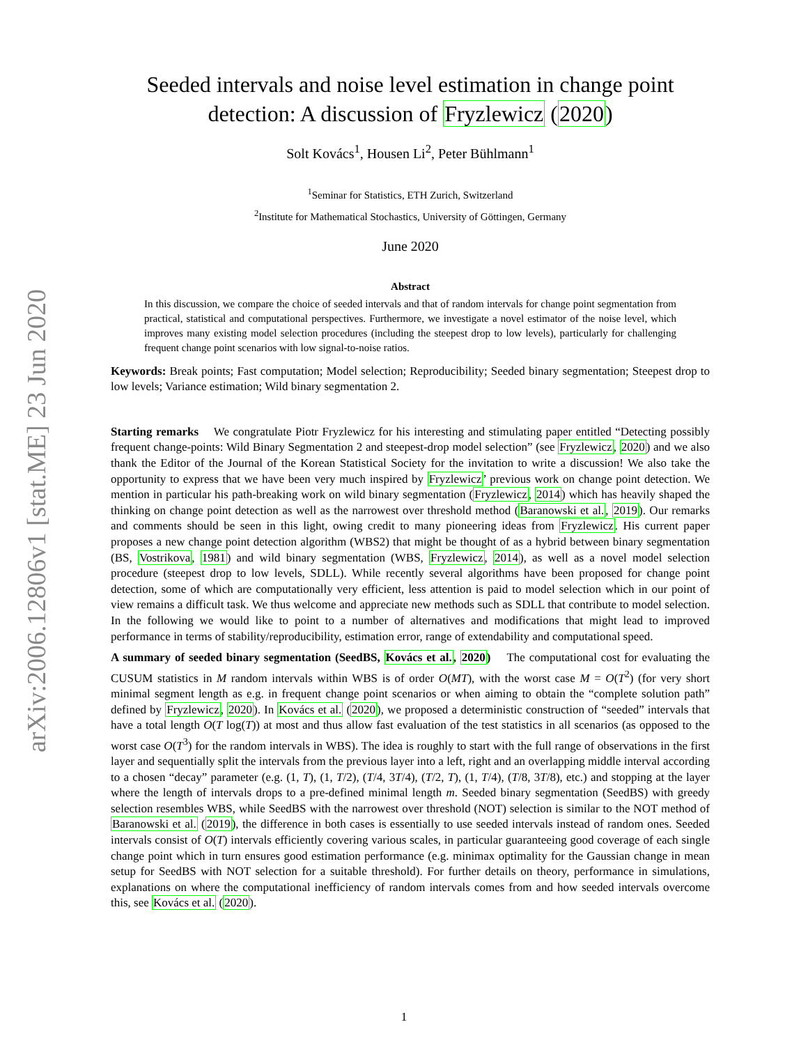arXiv:2006.12806v1 [stat.ME] 23 Jun 2020
Seeded intervals and noise level estimation in change point detection: A discussion of Fryzlewicz (2020)
Solt Kovács<sup>1</sup>, Housen Li<sup>2</sup>, Peter Bühlmann<sup>1</sup>
<sup>1</sup> Seminar for Statistics, ETH Zurich, Switzerland
<sup>2</sup> Institute for Mathematical Stochastics, University of Göttingen, Germany
June 2020
Abstract
In this discussion, we compare the choice of seeded intervals and that of random intervals for change point segmentation from practical, statistical and computational perspectives. Furthermore, we investigate a novel estimator of the noise level, which improves many existing model selection procedures (including the steepest drop to low levels), particularly for challenging frequent change point scenarios with low signal-to-noise ratios.
Keywords: Break points; Fast computation; Model selection; Reproducibility; Seeded binary segmentation; Steepest drop to low levels; Variance estimation; Wild binary segmentation 2.
Starting remarks We congratulate Piotr Fryzlewicz for his interesting and stimulating paper entitled “Detecting possibly frequent change-points: Wild Binary Segmentation 2 and steepest-drop model selection” (see Fryzlewicz, 2020) and we also thank the Editor of the Journal of the Korean Statistical Society for the invitation to write a discussion! We also take the opportunity to express that we have been very much inspired by Fryzlewicz’ previous work on change point detection. We mention in particular his path-breaking work on wild binary segmentation (Fryzlewicz, 2014) which has heavily shaped the thinking on change point detection as well as the narrowest over threshold method (Baranowski et al., 2019). Our remarks and comments should be seen in this light, owing credit to many pioneering ideas from Fryzlewicz. His current paper proposes a new change point detection algorithm (WBS2) that might be thought of as a hybrid between binary segmentation (BS, Vostrikova, 1981) and wild binary segmentation (WBS, Fryzlewicz, 2014), as well as a novel model selection procedure (steepest drop to low levels, SDLL). While recently several algorithms have been proposed for change point detection, some of which are computationally very efficient, less attention is paid to model selection which in our point of view remains a difficult task. We thus welcome and appreciate new methods such as SDLL that contribute to model selection. In the following we would like to point to a number of alternatives and modifications that might lead to improved performance in terms of stability/reproducibility, estimation error, range of extendability and computational speed.
A summary of seeded binary segmentation (SeedBS, Kovács et al., 2020) The computational cost for evaluating the CUSUM statistics in M random intervals within WBS is of order O(MT), with the worst case M = O(T<sup>2</sup>) (for very short minimal segment length as e.g. in frequent change point scenarios or when aiming to obtain the “complete solution path” defined by Fryzlewicz, 2020). In Kovács et al. (2020), we proposed a deterministic construction of “seeded” intervals that have a total length O(T log(T)) at most and thus allow fast evaluation of the test statistics in all scenarios (as opposed to the worst case O(T<sup>3</sup>) for the random intervals in WBS). The idea is roughly to start with the full range of observations in the first layer and sequentially split the intervals from the previous layer into a left, right and an overlapping middle interval according to a chosen “decay” parameter (e.g. (1, T), (1, T/2), (T/4, 3T/4), (T/2, T), (1, T/4), (T/8, 3T/8), etc.) and stopping at the layer where the length of intervals drops to a pre-defined minimal length m. Seeded binary segmentation (SeedBS) with greedy selection resembles WBS, while SeedBS with the narrowest over threshold (NOT) selection is similar to the NOT method of Baranowski et al. (2019), the difference in both cases is essentially to use seeded intervals instead of random ones. Seeded intervals consist of O(T) intervals efficiently covering various scales, in particular guaranteeing good coverage of each single change point which in turn ensures good estimation performance (e.g. minimax optimality for the Gaussian change in mean setup for SeedBS with NOT selection for a suitable threshold). For further details on theory, performance in simulations, explanations on where the computational inefficiency of random intervals comes from and how seeded intervals overcome this, see Kovács et al. (2020).
1